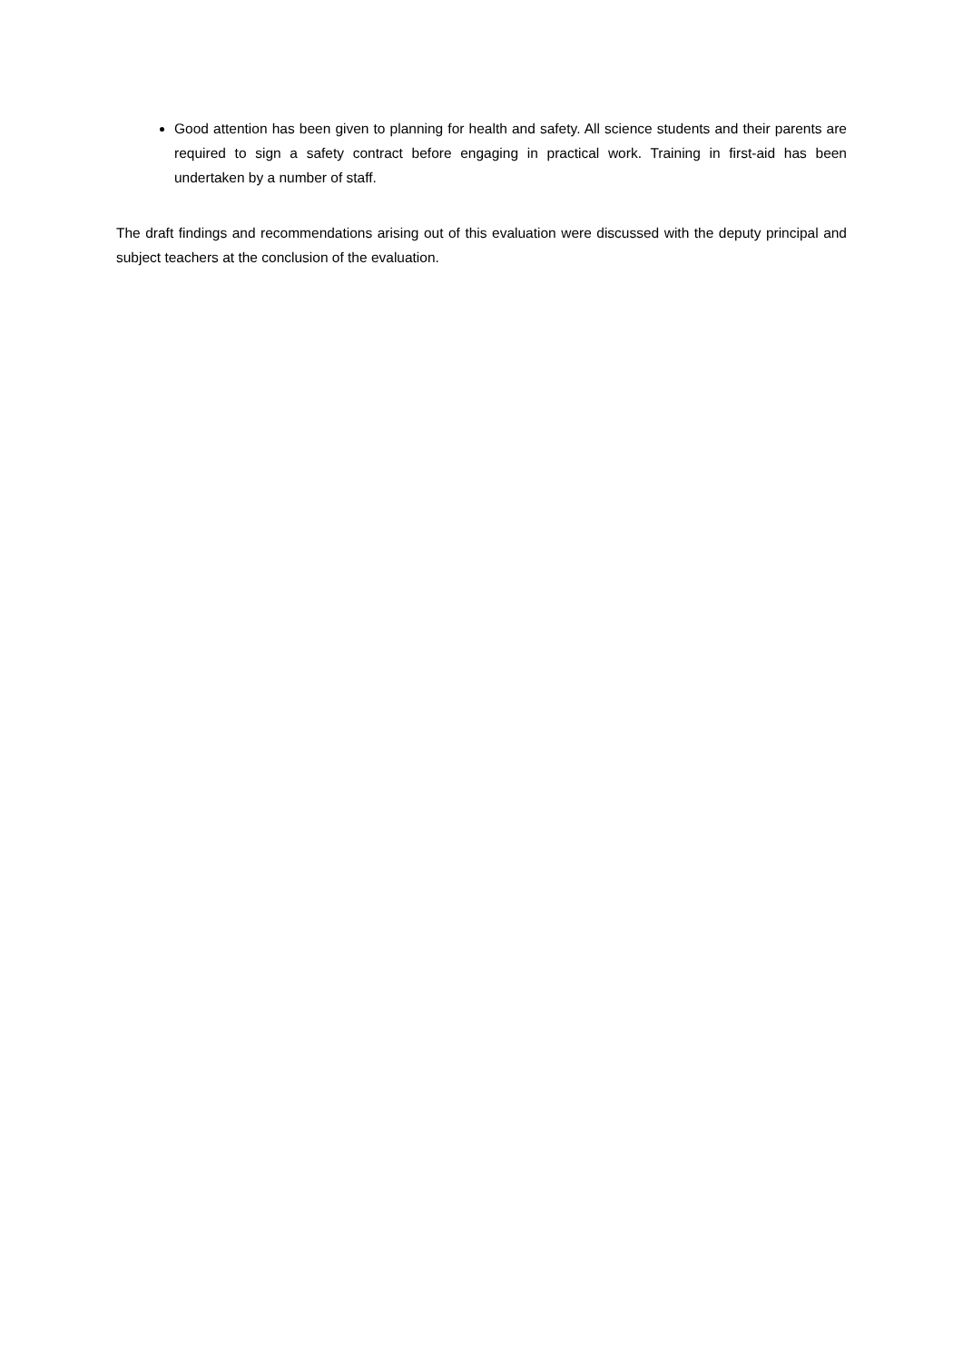Good attention has been given to planning for health and safety. All science students and their parents are required to sign a safety contract before engaging in practical work. Training in first-aid has been undertaken by a number of staff.
The draft findings and recommendations arising out of this evaluation were discussed with the deputy principal and subject teachers at the conclusion of the evaluation.